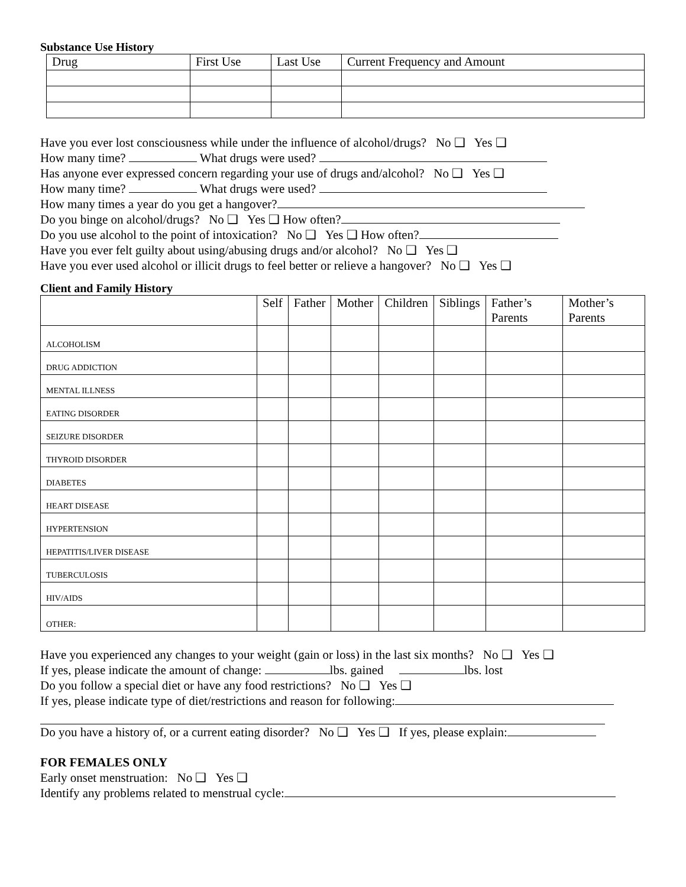Substance Use History
| Drug | First Use | Last Use | Current Frequency and Amount |
| --- | --- | --- | --- |
Have you ever lost consciousness while under the influence of alcohol/drugs? No ❑ Yes ❑
How many time? What drugs were used?
Has anyone ever expressed concern regarding your use of drugs and/alcohol? No ❑ Yes ❑
How many time? What drugs were used?
How many times a year do you get a hangover?
Do you binge on alcohol/drugs? No ❑ Yes ❑ How often?
Do you use alcohol to the point of intoxication? No ❑ Yes ❑ How often?
Have you ever felt guilty about using/abusing drugs and/or alcohol? No ❑ Yes ❑
Have you ever used alcohol or illicit drugs to feel better or relieve a hangover? No ❑ Yes ❑
Client and Family History
| | Self | Father | Mother | Children | Siblings | Father’s Parents | Mother’s Parents |
| --- | --- | --- | --- | --- | --- | --- | --- |
| ALCOHOLISM | | | | | | | |
| DRUG ADDICTION | | | | | | | |
| MENTAL ILLNESS | | | | | | | |
| EATING DISORDER | | | | | | | |
| SEIZURE DISORDER | | | | | | | |
| THYROID DISORDER | | | | | | | |
| DIABETES | | | | | | | |
| HEART DISEASE | | | | | | | |
| HYPERTENSION | | | | | | | |
| HEPATITIS/LIVER DISEASE | | | | | | | |
| TUBERCULOSIS | | | | | | | |
| HIV/AIDS | | | | | | | |
| OTHER: | | | | | | | |
Have you experienced any changes to your weight (gain or loss) in the last six months? No ❑ Yes ❑
If yes, please indicate the amount of change: lbs. gained lbs. lost
Do you follow a special diet or have any food restrictions? No ❑ Yes ❑
If yes, please indicate type of diet/restrictions and reason for following:
Do you have a history of, or a current eating disorder? No ❑ Yes ❑ If yes, please explain:
FOR FEMALES ONLY
Early onset menstruation: No ❑ Yes ❑
Identify any problems related to menstrual cycle: